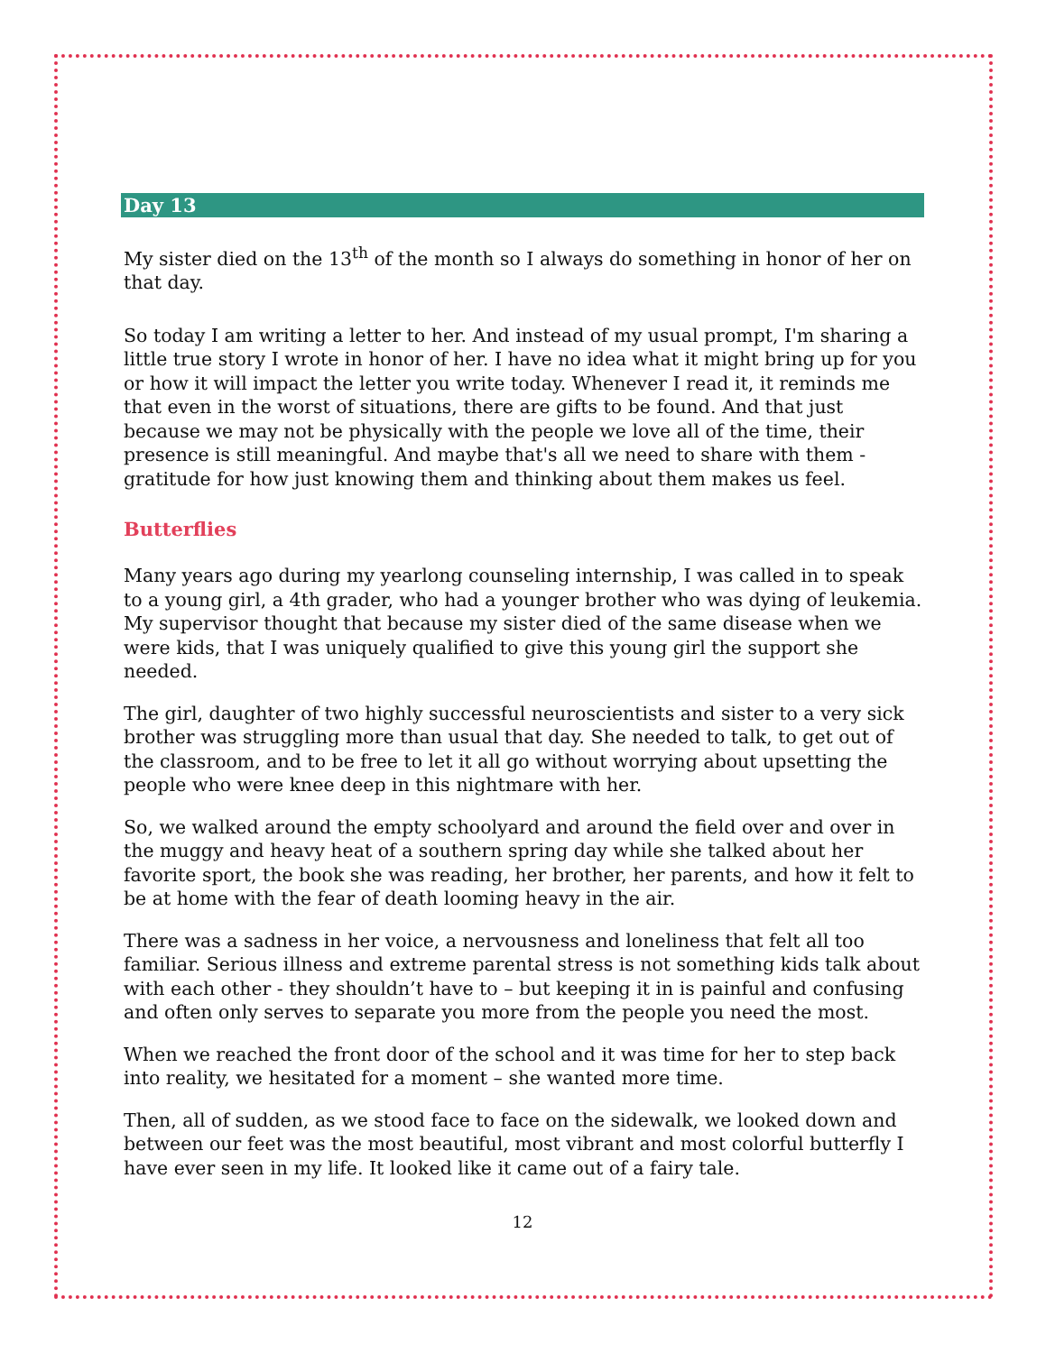Day 13
My sister died on the 13<sup>th</sup> of the month so I always do something in honor of her on that day.
So today I am writing a letter to her. And instead of my usual prompt, I'm sharing a little true story I wrote in honor of her. I have no idea what it might bring up for you or how it will impact the letter you write today. Whenever I read it, it reminds me that even in the worst of situations, there are gifts to be found. And that just because we may not be physically with the people we love all of the time, their presence is still meaningful. And maybe that's all we need to share with them - gratitude for how just knowing them and thinking about them makes us feel.
Butterflies
Many years ago during my yearlong counseling internship, I was called in to speak to a young girl, a 4th grader, who had a younger brother who was dying of leukemia. My supervisor thought that because my sister died of the same disease when we were kids, that I was uniquely qualified to give this young girl the support she needed.
The girl, daughter of two highly successful neuroscientists and sister to a very sick brother was struggling more than usual that day. She needed to talk, to get out of the classroom, and to be free to let it all go without worrying about upsetting the people who were knee deep in this nightmare with her.
So, we walked around the empty schoolyard and around the field over and over in the muggy and heavy heat of a southern spring day while she talked about her favorite sport, the book she was reading, her brother, her parents, and how it felt to be at home with the fear of death looming heavy in the air.
There was a sadness in her voice, a nervousness and loneliness that felt all too familiar. Serious illness and extreme parental stress is not something kids talk about with each other - they shouldn’t have to – but keeping it in is painful and confusing and often only serves to separate you more from the people you need the most.
When we reached the front door of the school and it was time for her to step back into reality, we hesitated for a moment – she wanted more time.
Then, all of sudden, as we stood face to face on the sidewalk, we looked down and between our feet was the most beautiful, most vibrant and most colorful butterfly I have ever seen in my life. It looked like it came out of a fairy tale.
12